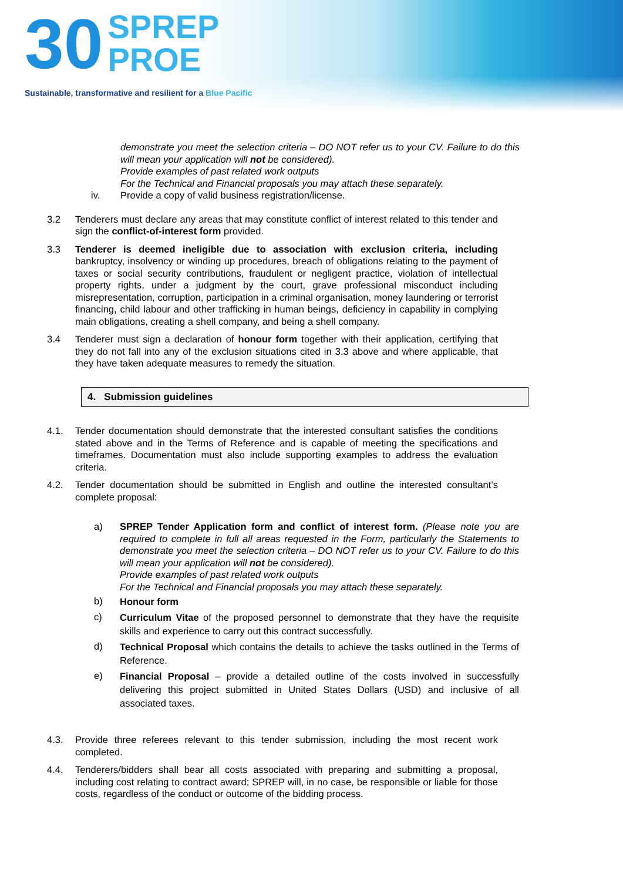30
SPREP
PROE
Sustainable, transformative and resilient for a Blue Pacific
demonstrate you meet the selection criteria – DO NOT refer us to your CV. Failure to do this will mean your application will not be considered).
Provide examples of past related work outputs
For the Technical and Financial proposals you may attach these separately.
iv. Provide a copy of valid business registration/license.
3.2 Tenderers must declare any areas that may constitute conflict of interest related to this tender and sign the conflict-of-interest form provided.
3.3 Tenderer is deemed ineligible due to association with exclusion criteria, including bankruptcy, insolvency or winding up procedures, breach of obligations relating to the payment of taxes or social security contributions, fraudulent or negligent practice, violation of intellectual property rights, under a judgment by the court, grave professional misconduct including misrepresentation, corruption, participation in a criminal organisation, money laundering or terrorist financing, child labour and other trafficking in human beings, deficiency in capability in complying main obligations, creating a shell company, and being a shell company.
3.4 Tenderer must sign a declaration of honour form together with their application, certifying that they do not fall into any of the exclusion situations cited in 3.3 above and where applicable, that they have taken adequate measures to remedy the situation.
4. Submission guidelines
4.1. Tender documentation should demonstrate that the interested consultant satisfies the conditions stated above and in the Terms of Reference and is capable of meeting the specifications and timeframes. Documentation must also include supporting examples to address the evaluation criteria.
4.2. Tender documentation should be submitted in English and outline the interested consultant’s complete proposal:
a)
SPREP Tender Application form and conflict of interest form. (Please note you are required to complete in full all areas requested in the Form, particularly the Statements to demonstrate you meet the selection criteria – DO NOT refer us to your CV. Failure to do this will mean your application will not be considered).
Provide examples of past related work outputs
For the Technical and Financial proposals you may attach these separately.
b)
Honour form
c)
Curriculum Vitae of the proposed personnel to demonstrate that they have the requisite skills and experience to carry out this contract successfully.
d)
Technical Proposal which contains the details to achieve the tasks outlined in the Terms of Reference.
e)
Financial Proposal – provide a detailed outline of the costs involved in successfully delivering this project submitted in United States Dollars (USD) and inclusive of all associated taxes.
4.3. Provide three referees relevant to this tender submission, including the most recent work completed.
4.4. Tenderers/bidders shall bear all costs associated with preparing and submitting a proposal, including cost relating to contract award; SPREP will, in no case, be responsible or liable for those costs, regardless of the conduct or outcome of the bidding process.